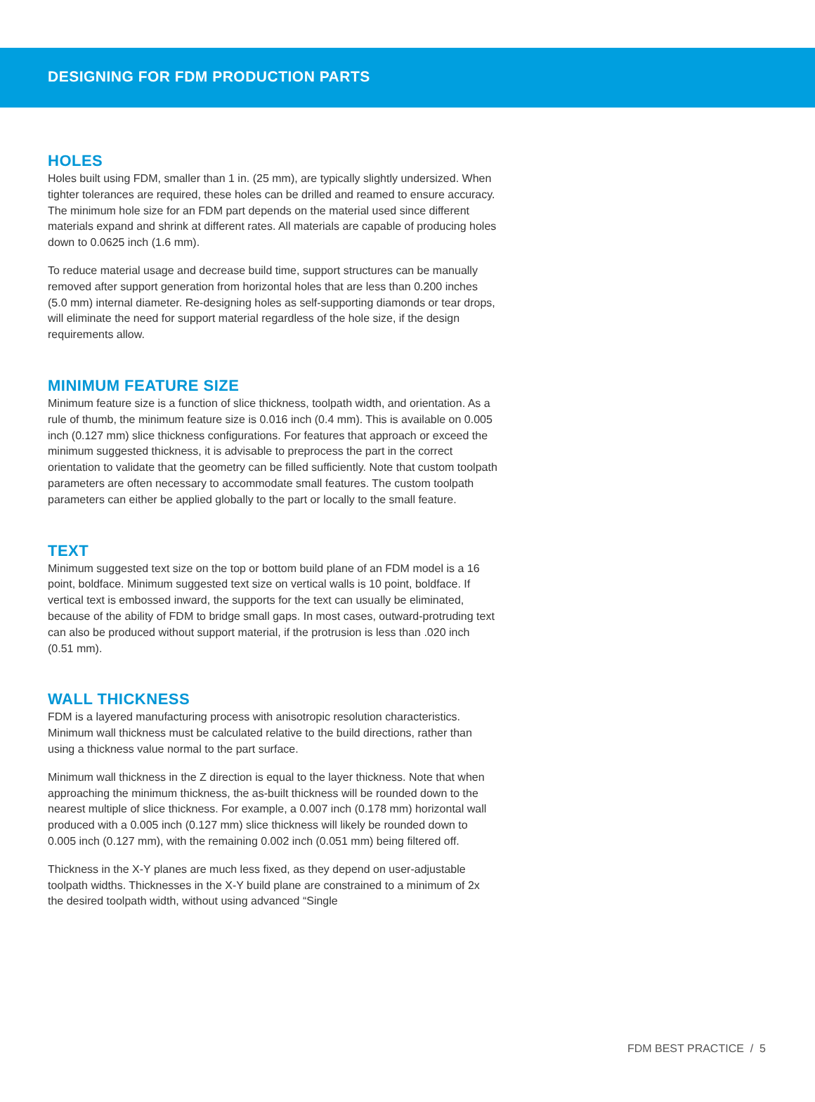DESIGNING FOR FDM PRODUCTION PARTS
HOLES
Holes built using FDM, smaller than 1 in. (25 mm), are typically slightly undersized. When tighter tolerances are required, these holes can be drilled and reamed to ensure accuracy. The minimum hole size for an FDM part depends on the material used since different materials expand and shrink at different rates. All materials are capable of producing holes down to 0.0625 inch (1.6 mm).
To reduce material usage and decrease build time, support structures can be manually removed after support generation from horizontal holes that are less than 0.200 inches (5.0 mm) internal diameter. Re-designing holes as self-supporting diamonds or tear drops, will eliminate the need for support material regardless of the hole size, if the design requirements allow.
MINIMUM FEATURE SIZE
Minimum feature size is a function of slice thickness, toolpath width, and orientation. As a rule of thumb, the minimum feature size is 0.016 inch (0.4 mm). This is available on 0.005 inch (0.127 mm) slice thickness configurations. For features that approach or exceed the minimum suggested thickness, it is advisable to preprocess the part in the correct orientation to validate that the geometry can be filled sufficiently. Note that custom toolpath parameters are often necessary to accommodate small features. The custom toolpath parameters can either be applied globally to the part or locally to the small feature.
TEXT
Minimum suggested text size on the top or bottom build plane of an FDM model is a 16 point, boldface. Minimum suggested text size on vertical walls is 10 point, boldface. If vertical text is embossed inward, the supports for the text can usually be eliminated, because of the ability of FDM to bridge small gaps. In most cases, outward-protruding text can also be produced without support material, if the protrusion is less than .020 inch (0.51 mm).
WALL THICKNESS
FDM is a layered manufacturing process with anisotropic resolution characteristics. Minimum wall thickness must be calculated relative to the build directions, rather than using a thickness value normal to the part surface.
Minimum wall thickness in the Z direction is equal to the layer thickness. Note that when approaching the minimum thickness, the as-built thickness will be rounded down to the nearest multiple of slice thickness. For example, a 0.007 inch (0.178 mm) horizontal wall produced with a 0.005 inch (0.127 mm) slice thickness will likely be rounded down to 0.005 inch (0.127 mm), with the remaining 0.002 inch (0.051 mm) being filtered off.
Thickness in the X-Y planes are much less fixed, as they depend on user-adjustable toolpath widths. Thicknesses in the X-Y build plane are constrained to a minimum of 2x the desired toolpath width, without using advanced “Single
FDM BEST PRACTICE / 5